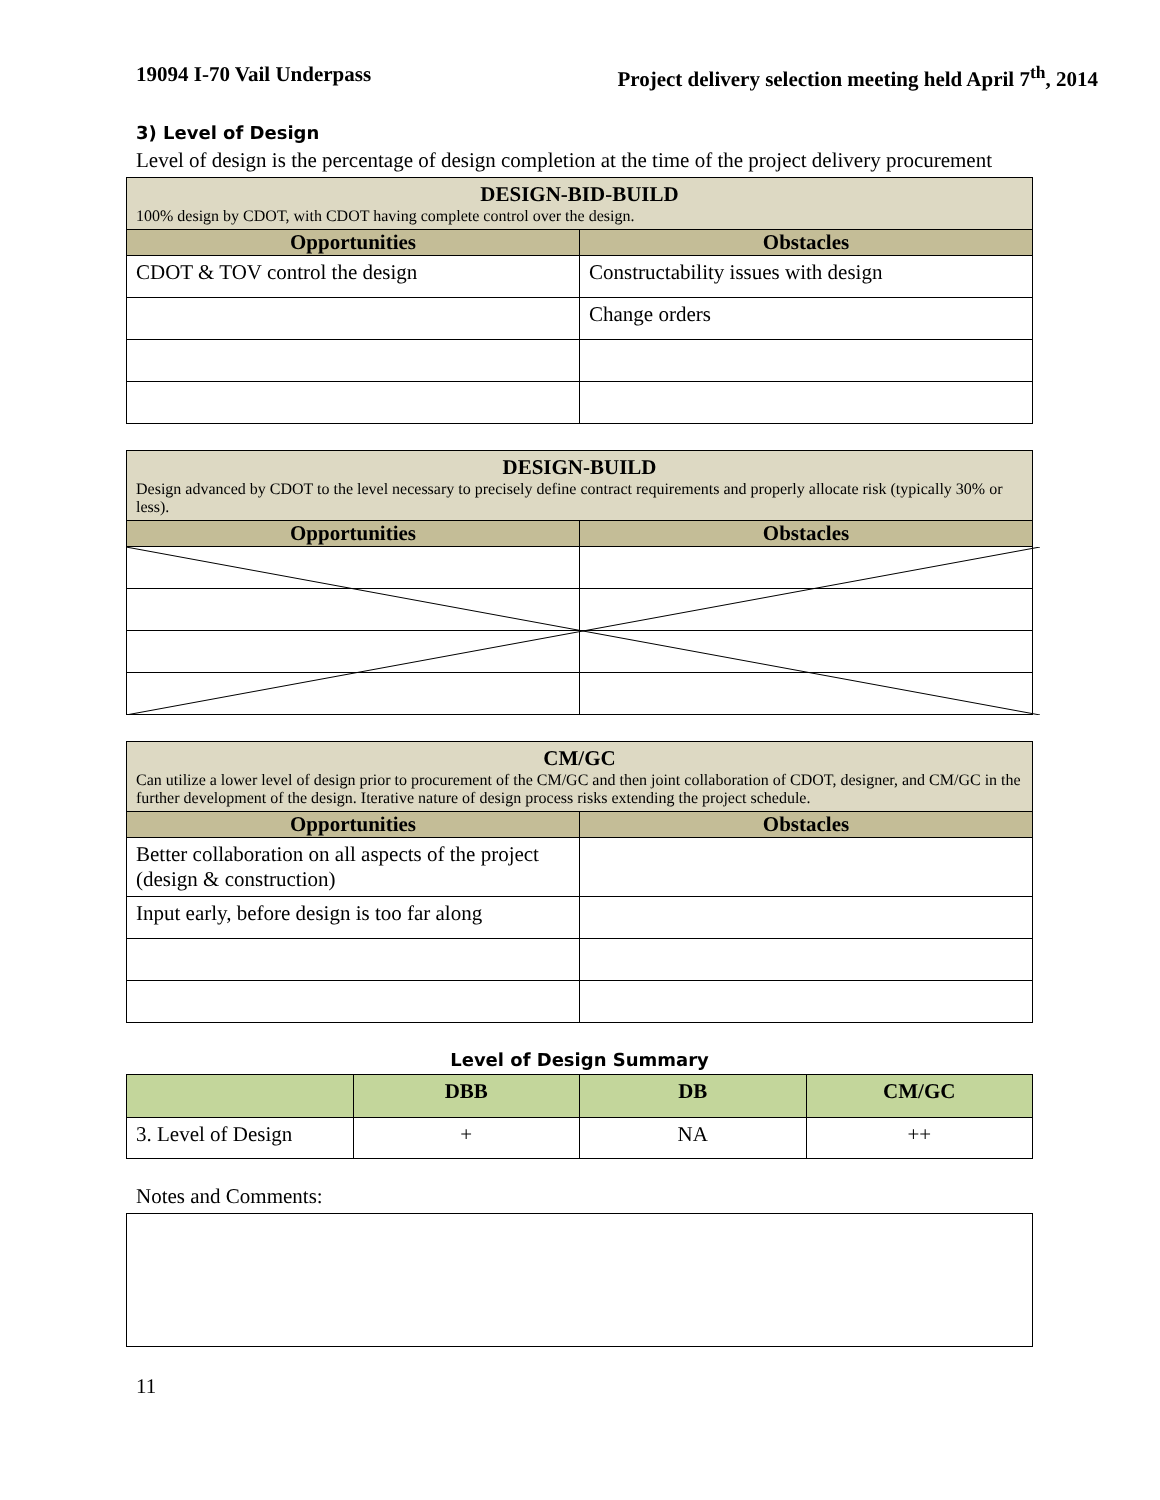19094 I-70 Vail Underpass Project delivery selection meeting held April 7<sup>th</sup>, 2014
3) Level of Design
Level of design is the percentage of design completion at the time of the project delivery procurement
| DESIGN-BID-BUILD 100% design by CDOT, with CDOT having complete control over the design. | |
| Opportunities | Obstacles |
| CDOT & TOV control the design | Constructability issues with design |
| | Change orders |
| DESIGN-BUILD Design advanced by CDOT to the level necessary to precisely define contract requirements and properly allocate risk (typically 30% or less). | |
| Opportunities | Obstacles |
| CM/GC Can utilize a lower level of design prior to procurement of the CM/GC and then joint collaboration of CDOT, designer, and CM/GC in the further development of the design. Iterative nature of design process risks extending the project schedule. | |
| Opportunities | Obstacles |
| Better collaboration on all aspects of the project (design & construction) | |
| Input early, before design is too far along | |
Level of Design Summary
| | DBB | DB | CM/GC |
| --- | --- | --- | --- |
| 3. Level of Design | + | NA | ++ |
Notes and Comments:
11